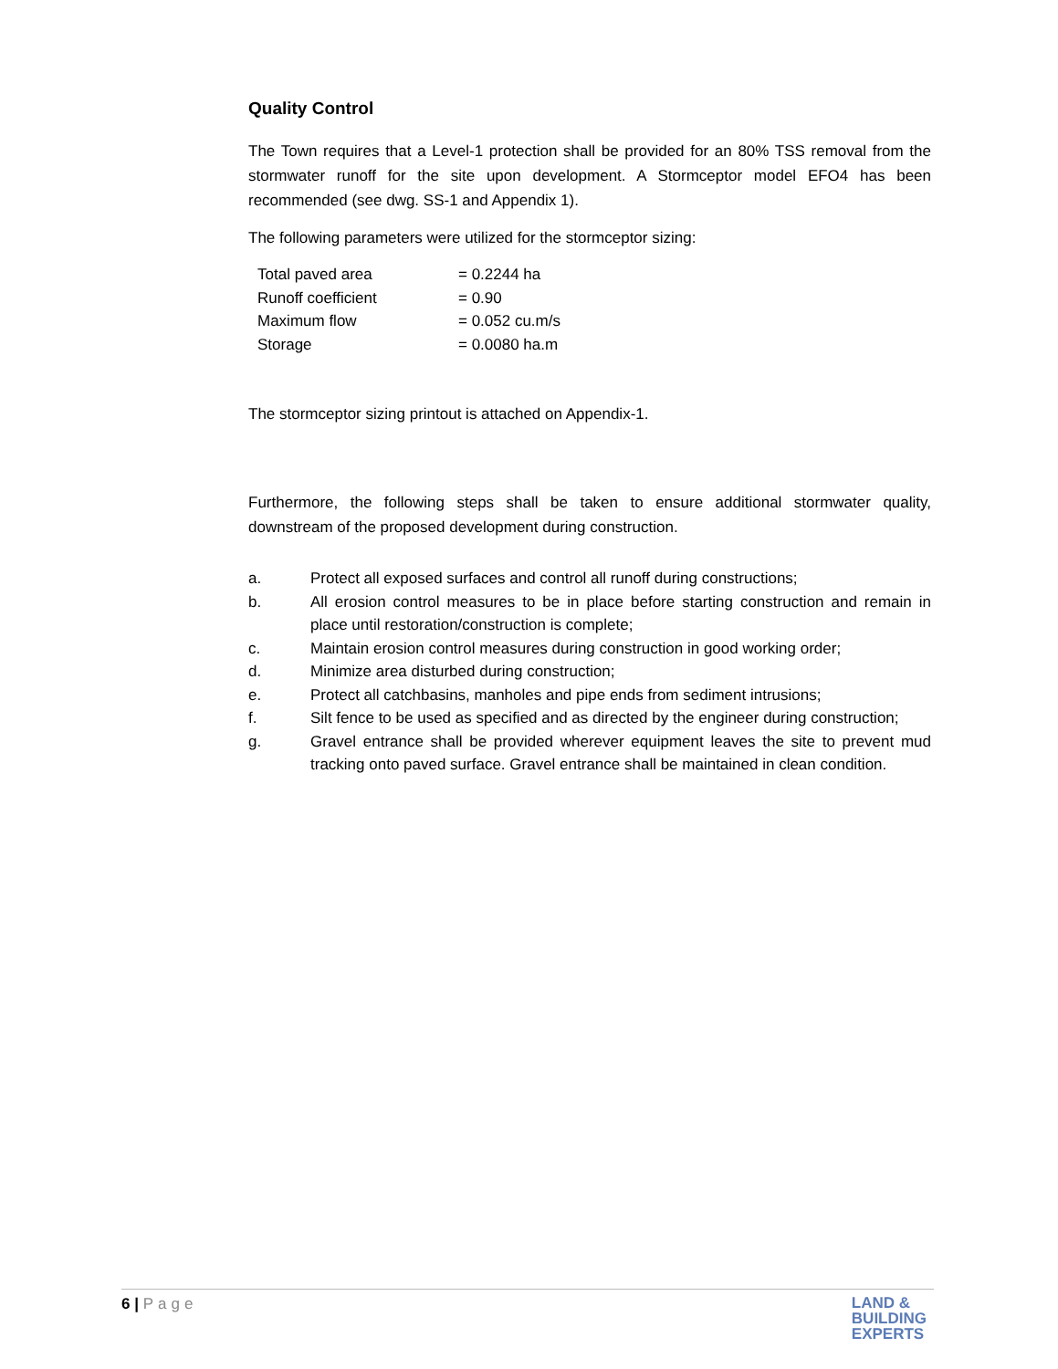Quality Control
The Town requires that a Level-1 protection shall be provided for an 80% TSS removal from the stormwater runoff for the site upon development. A Stormceptor model EFO4 has been recommended (see dwg. SS-1 and Appendix 1).
The following parameters were utilized for the stormceptor sizing:
| Total paved area | = 0.2244 ha |
| Runoff coefficient | = 0.90 |
| Maximum flow | = 0.052 cu.m/s |
| Storage | = 0.0080 ha.m |
The stormceptor sizing printout is attached on Appendix-1.
Furthermore, the following steps shall be taken to ensure additional stormwater quality, downstream of the proposed development during construction.
a. Protect all exposed surfaces and control all runoff during constructions;
b. All erosion control measures to be in place before starting construction and remain in place until restoration/construction is complete;
c. Maintain erosion control measures during construction in good working order;
d. Minimize area disturbed during construction;
e. Protect all catchbasins, manholes and pipe ends from sediment intrusions;
f. Silt fence to be used as specified and as directed by the engineer during construction;
g. Gravel entrance shall be provided wherever equipment leaves the site to prevent mud tracking onto paved surface. Gravel entrance shall be maintained in clean condition.
6 | Page
LAND &
BUILDING
EXPERTS